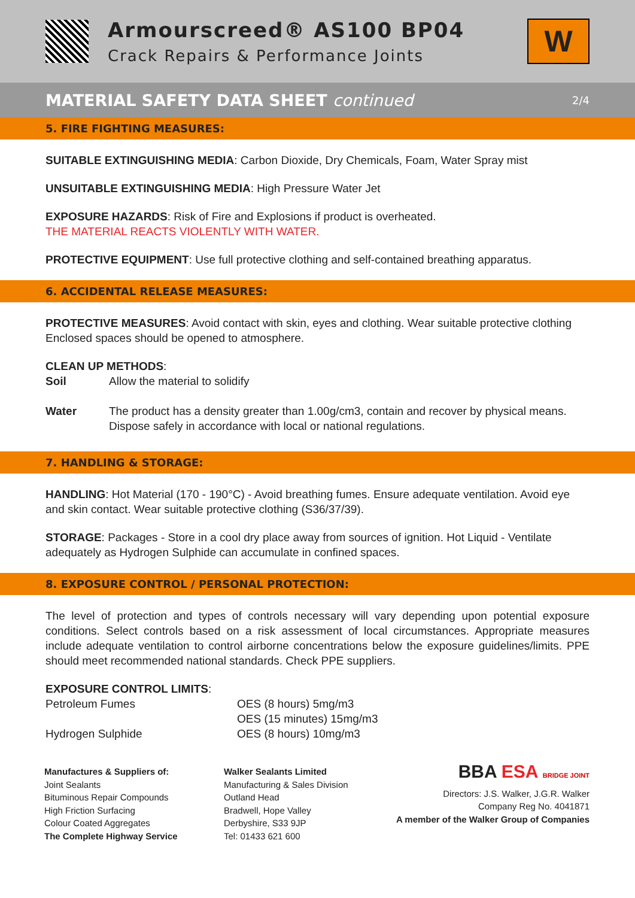Armourscreed® AS100 BP04
Crack Repairs & Performance Joints
W
MATERIAL SAFETY DATA SHEET continued
2/4
5. FIRE FIGHTING MEASURES:
SUITABLE EXTINGUISHING MEDIA: Carbon Dioxide, Dry Chemicals, Foam, Water Spray mist
UNSUITABLE EXTINGUISHING MEDIA: High Pressure Water Jet
EXPOSURE HAZARDS: Risk of Fire and Explosions if product is overheated.
THE MATERIAL REACTS VIOLENTLY WITH WATER.
PROTECTIVE EQUIPMENT: Use full protective clothing and self-contained breathing apparatus.
6. ACCIDENTAL RELEASE MEASURES:
PROTECTIVE MEASURES: Avoid contact with skin, eyes and clothing. Wear suitable protective clothing Enclosed spaces should be opened to atmosphere.
CLEAN UP METHODS:
| Soil | Allow the material to solidify |
| Water | The product has a density greater than 1.00g/cm3, contain and recover by physical means. Dispose safely in accordance with local or national regulations. |
7. HANDLING & STORAGE:
HANDLING: Hot Material (170 - 190°C) - Avoid breathing fumes. Ensure adequate ventilation. Avoid eye and skin contact. Wear suitable protective clothing (S36/37/39).
STORAGE: Packages - Store in a cool dry place away from sources of ignition. Hot Liquid - Ventilate adequately as Hydrogen Sulphide can accumulate in confined spaces.
8. EXPOSURE CONTROL / PERSONAL PROTECTION:
The level of protection and types of controls necessary will vary depending upon potential exposure conditions. Select controls based on a risk assessment of local circumstances. Appropriate measures include adequate ventilation to control airborne concentrations below the exposure guidelines/limits. PPE should meet recommended national standards. Check PPE suppliers.
| EXPOSURE CONTROL LIMITS : | |
| Petroleum Fumes | OES (8 hours) 5mg/m3 OES (15 minutes) 15mg/m3 |
| Hydrogen Sulphide | OES (8 hours) 10mg/m3 |
Manufactures & Suppliers of:
Joint Sealants
Bituminous Repair Compounds
High Friction Surfacing
Colour Coated Aggregates
The Complete Highway Service
Walker Sealants Limited
Manufacturing & Sales Division
Outland Head
Bradwell, Hope Valley
Derbyshire, S33 9JP
Tel: 01433 621 600
BBA ESA BRIDGE JOINT
Directors: J.S. Walker, J.G.R. Walker
Company Reg No. 4041871
A member of the Walker Group of Companies